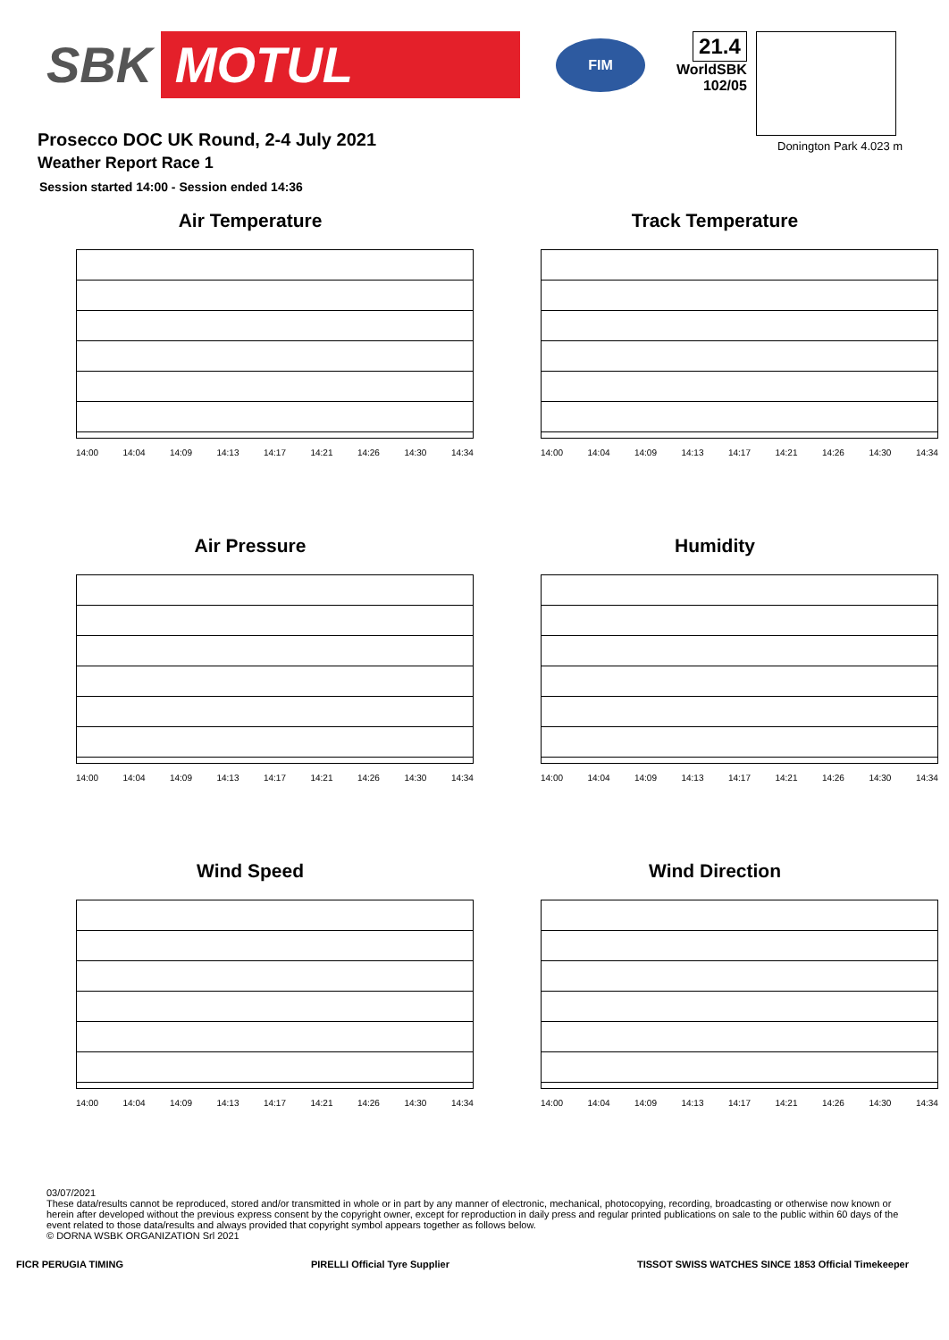SBK MOTUL
FIM
21.4
WorldSBK
102/05
Prosecco DOC UK Round, 2-4 July 2021
Weather Report Race 1
Session started 14:00 - Session ended 14:36
Donington Park 4.023 m
Air Temperature
14:00 14:04 14:09 14:13 14:17 14:21 14:26 14:30 14:34
Track Temperature
14:00 14:04 14:09 14:13 14:17 14:21 14:26 14:30 14:34
Air Pressure
14:00 14:04 14:09 14:13 14:17 14:21 14:26 14:30 14:34
Humidity
14:00 14:04 14:09 14:13 14:17 14:21 14:26 14:30 14:34
Wind Speed
14:00 14:04 14:09 14:13 14:17 14:21 14:26 14:30 14:34
Wind Direction
14:00 14:04 14:09 14:13 14:17 14:21 14:26 14:30 14:34
03/07/2021
These data/results cannot be reproduced, stored and/or transmitted in whole or in part by any manner of electronic, mechanical, photocopying, recording, broadcasting or otherwise now known or herein after developed without the previous express consent by the copyright owner, except for reproduction in daily press and regular printed publications on sale to the public within 60 days of the event related to those data/results and always provided that copyright symbol appears together as follows below.
© DORNA WSBK ORGANIZATION Srl 2021
FICR PERUGIA TIMING PIRELLI Official Tyre Supplier TISSOT SWISS WATCHES SINCE 1853 Official Timekeeper